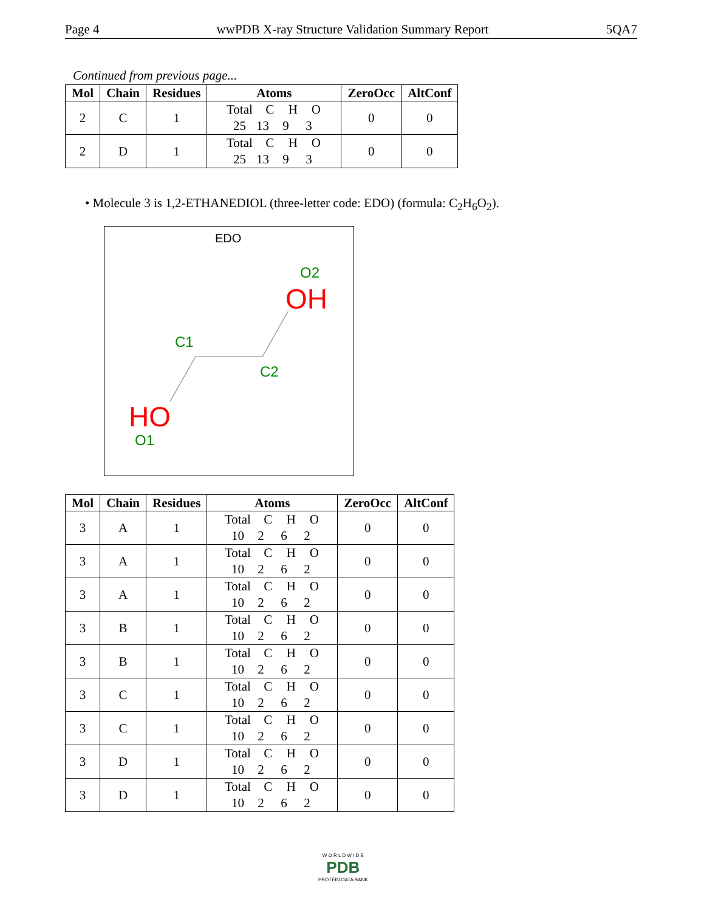Page 4 wwPDB X-ray Structure Validation Summary Report 5QA7
Continued from previous page...
| Mol | Chain | Residues | Atoms | ZeroOcc | AltConf |
| --- | --- | --- | --- | --- | --- |
| 2 | C | 1 | Total C H O 25 13 9 3 | 0 | 0 |
| 2 | D | 1 | Total C H O 25 13 9 3 | 0 | 0 |
• Molecule 3 is 1,2-ETHANEDIOL (three-letter code: EDO) (formula: C<sub>2</sub>H<sub>6</sub>O<sub>2</sub>).
EDO
O2
OH
C1
C2
HO
O1
| Mol | Chain | Residues | Atoms | ZeroOcc | AltConf |
| --- | --- | --- | --- | --- | --- |
| 3 | A | 1 | Total C H O 10 2 6 2 | 0 | 0 |
| 3 | A | 1 | Total C H O 10 2 6 2 | 0 | 0 |
| 3 | A | 1 | Total C H O 10 2 6 2 | 0 | 0 |
| 3 | B | 1 | Total C H O 10 2 6 2 | 0 | 0 |
| 3 | B | 1 | Total C H O 10 2 6 2 | 0 | 0 |
| 3 | C | 1 | Total C H O 10 2 6 2 | 0 | 0 |
| 3 | C | 1 | Total C H O 10 2 6 2 | 0 | 0 |
| 3 | D | 1 | Total C H O 10 2 6 2 | 0 | 0 |
| 3 | D | 1 | Total C H O 10 2 6 2 | 0 | 0 |
W O R L D W I D E
PDB
PROTEIN DATA BANK